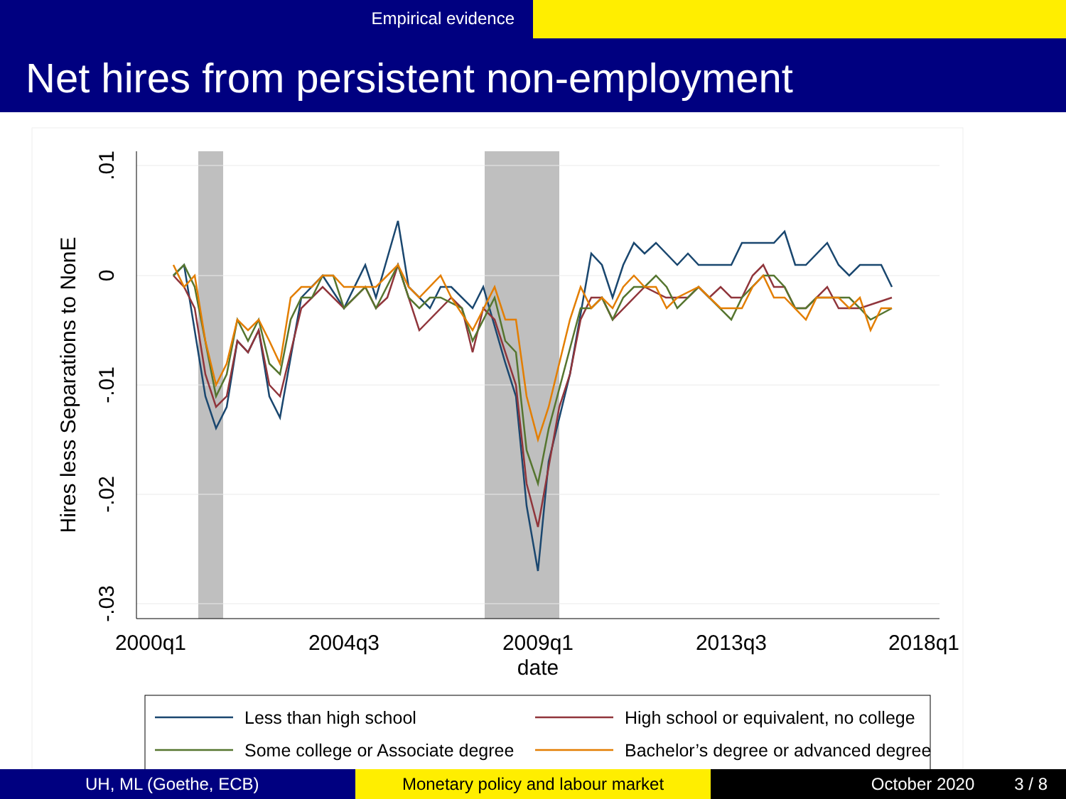Empirical evidence
Net hires from persistent non-employment
.01
0
-.01
-.02
-.03
Hires less Separations to NonE
2000q1
2004q3
2009q1
2013q3
2018q1
date
Less than high school
High school or equivalent, no college
Some college or Associate degree
Bachelor’s degree or advanced degree
UH, ML (Goethe, ECB) Monetary policy and labour market October 2020 3 / 8